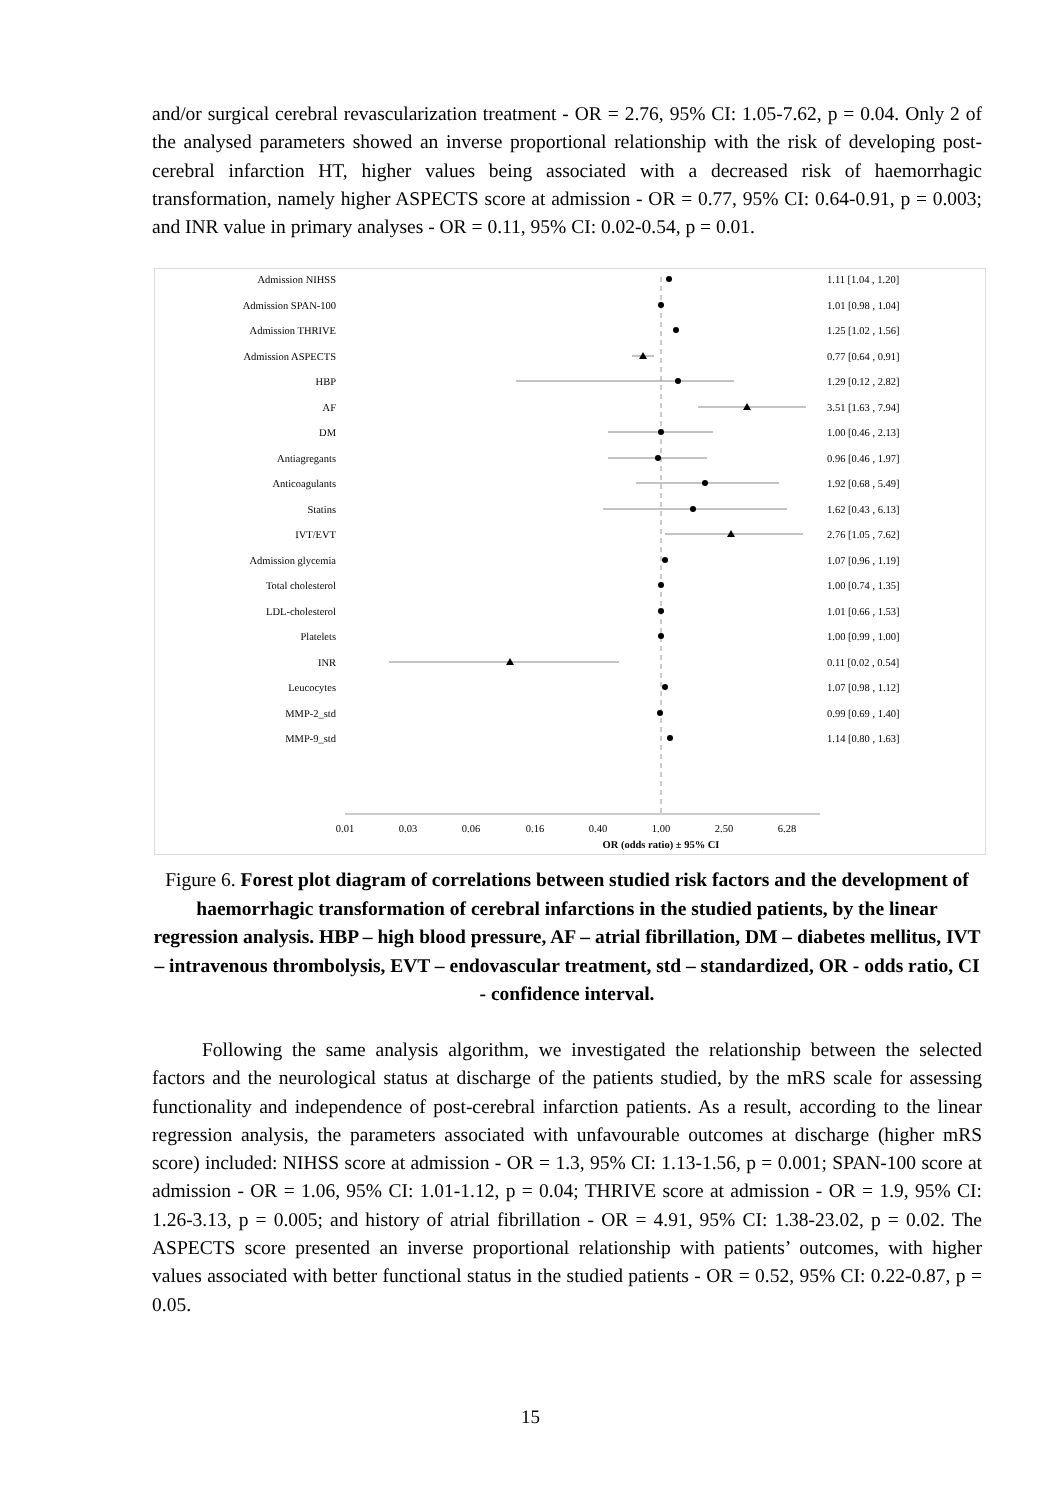and/or surgical cerebral revascularization treatment - OR = 2.76, 95% CI: 1.05-7.62, p = 0.04. Only 2 of the analysed parameters showed an inverse proportional relationship with the risk of developing post-cerebral infarction HT, higher values being associated with a decreased risk of haemorrhagic transformation, namely higher ASPECTS score at admission - OR = 0.77, 95% CI: 0.64-0.91, p = 0.003; and INR value in primary analyses - OR = 0.11, 95% CI: 0.02-0.54, p = 0.01.
Admission NIHSS
Admission SPAN-100
Admission THRIVE
Admission ASPECTS
HBP
AF
DM
Antiagregants
Anticoagulants
Statins
IVT/EVT
Admission glycemia
Total cholesterol
LDL-cholesterol
Platelets
INR
Leucocytes
MMP-2_std
MMP-9_std
1.11 [1.04 , 1.20]
1.01 [0.98 , 1.04]
1.25 [1.02 , 1.56]
0.77 [0.64 , 0.91]
1.29 [0.12 , 2.82]
3.51 [1.63 , 7.94]
1.00 [0.46 , 2.13]
0.96 [0.46 , 1.97]
1.92 [0.68 , 5.49]
1.62 [0.43 , 6.13]
2.76 [1.05 , 7.62]
1.07 [0.96 , 1.19]
1.00 [0.74 , 1.35]
1.01 [0.66 , 1.53]
1.00 [0.99 , 1.00]
0.11 [0.02 , 0.54]
1.07 [0.98 , 1.12]
0.99 [0.69 , 1.40]
1.14 [0.80 , 1.63]
0.01
0.03
0.06
0.16
0.40
1.00
2.50
6.28
OR (odds ratio) ± 95% CI
Figure 6. Forest plot diagram of correlations between studied risk factors and the development of haemorrhagic transformation of cerebral infarctions in the studied patients, by the linear regression analysis. HBP – high blood pressure, AF – atrial fibrillation, DM – diabetes mellitus, IVT – intravenous thrombolysis, EVT – endovascular treatment, std – standardized, OR - odds ratio, CI - confidence interval.
Following the same analysis algorithm, we investigated the relationship between the selected factors and the neurological status at discharge of the patients studied, by the mRS scale for assessing functionality and independence of post-cerebral infarction patients. As a result, according to the linear regression analysis, the parameters associated with unfavourable outcomes at discharge (higher mRS score) included: NIHSS score at admission - OR = 1.3, 95% CI: 1.13-1.56, p = 0.001; SPAN-100 score at admission - OR = 1.06, 95% CI: 1.01-1.12, p = 0.04; THRIVE score at admission - OR = 1.9, 95% CI: 1.26-3.13, p = 0.005; and history of atrial fibrillation - OR = 4.91, 95% CI: 1.38-23.02, p = 0.02. The ASPECTS score presented an inverse proportional relationship with patients’ outcomes, with higher values associated with better functional status in the studied patients - OR = 0.52, 95% CI: 0.22-0.87, p = 0.05.
15